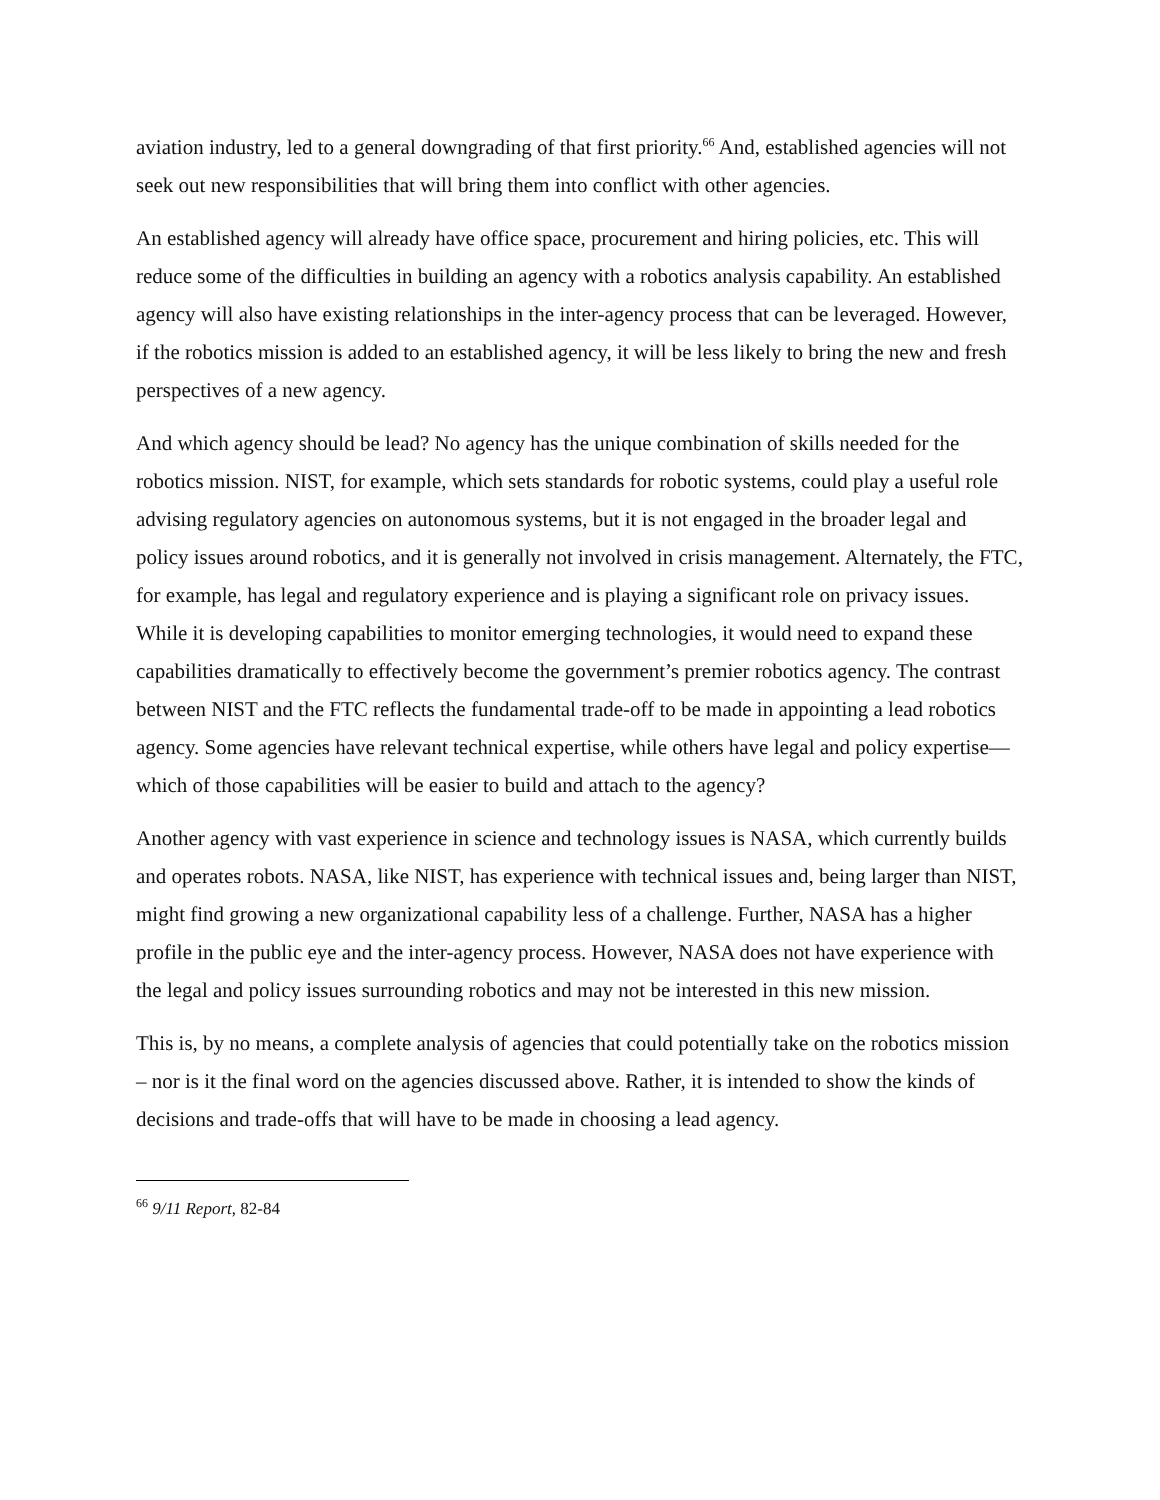aviation industry, led to a general downgrading of that first priority.<sup>66</sup> And, established agencies will not seek out new responsibilities that will bring them into conflict with other agencies.
An established agency will already have office space, procurement and hiring policies, etc. This will reduce some of the difficulties in building an agency with a robotics analysis capability. An established agency will also have existing relationships in the inter-agency process that can be leveraged. However, if the robotics mission is added to an established agency, it will be less likely to bring the new and fresh perspectives of a new agency.
And which agency should be lead? No agency has the unique combination of skills needed for the robotics mission. NIST, for example, which sets standards for robotic systems, could play a useful role advising regulatory agencies on autonomous systems, but it is not engaged in the broader legal and policy issues around robotics, and it is generally not involved in crisis management. Alternately, the FTC, for example, has legal and regulatory experience and is playing a significant role on privacy issues. While it is developing capabilities to monitor emerging technologies, it would need to expand these capabilities dramatically to effectively become the government’s premier robotics agency. The contrast between NIST and the FTC reflects the fundamental trade-off to be made in appointing a lead robotics agency. Some agencies have relevant technical expertise, while others have legal and policy expertise—which of those capabilities will be easier to build and attach to the agency?
Another agency with vast experience in science and technology issues is NASA, which currently builds and operates robots. NASA, like NIST, has experience with technical issues and, being larger than NIST, might find growing a new organizational capability less of a challenge. Further, NASA has a higher profile in the public eye and the inter-agency process. However, NASA does not have experience with the legal and policy issues surrounding robotics and may not be interested in this new mission.
This is, by no means, a complete analysis of agencies that could potentially take on the robotics mission – nor is it the final word on the agencies discussed above. Rather, it is intended to show the kinds of decisions and trade-offs that will have to be made in choosing a lead agency.
<sup>66</sup> 9/11 Report, 82-84